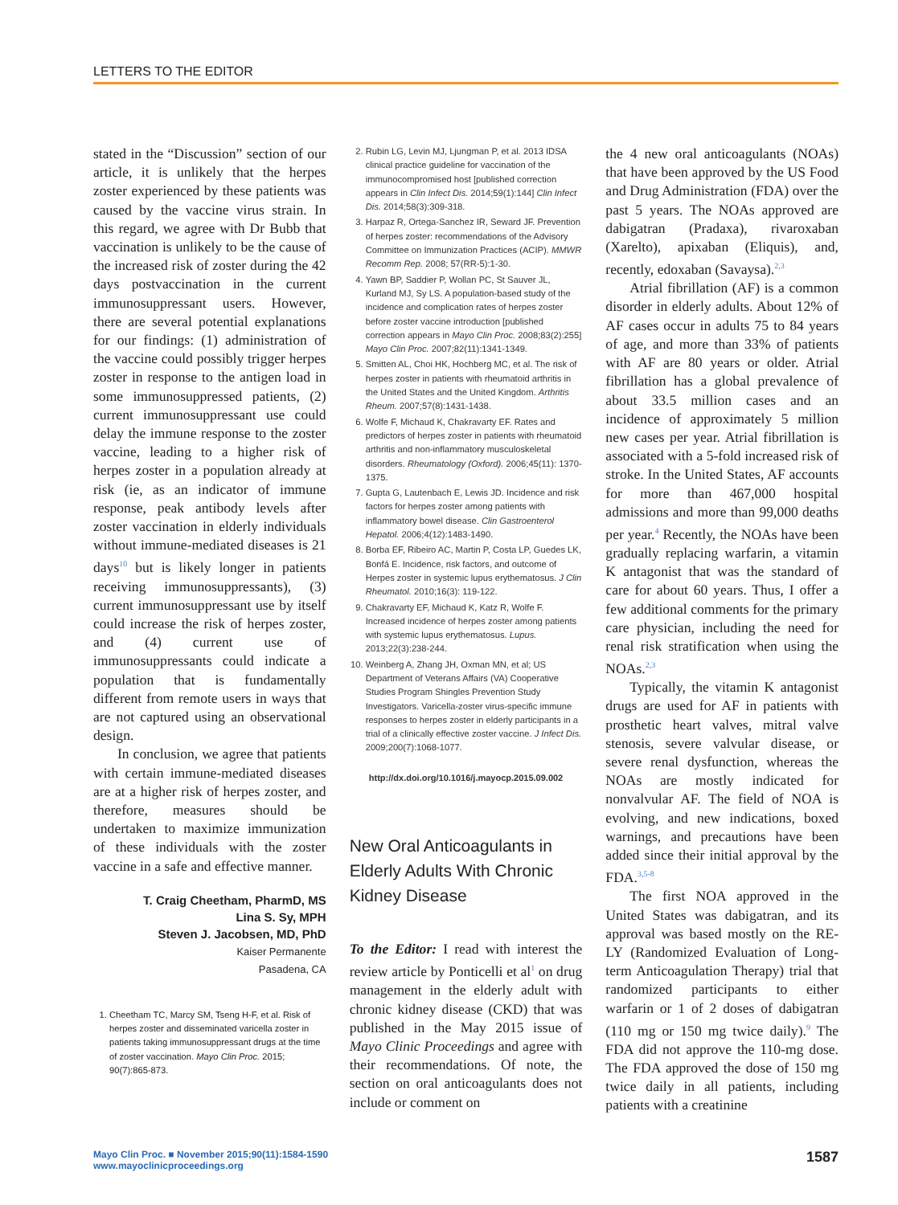LETTERS TO THE EDITOR
stated in the “Discussion” section of our article, it is unlikely that the herpes zoster experienced by these patients was caused by the vaccine virus strain. In this regard, we agree with Dr Bubb that vaccination is unlikely to be the cause of the increased risk of zoster during the 42 days postvaccination in the current immunosuppressant users. However, there are several potential explanations for our findings: (1) administration of the vaccine could possibly trigger herpes zoster in response to the antigen load in some immunosuppressed patients, (2) current immunosuppressant use could delay the immune response to the zoster vaccine, leading to a higher risk of herpes zoster in a population already at risk (ie, as an indicator of immune response, peak antibody levels after zoster vaccination in elderly individuals without immune-mediated diseases is 21 days<sup>10</sup> but is likely longer in patients receiving immunosuppressants), (3) current immunosuppressant use by itself could increase the risk of herpes zoster, and (4) current use of immunosuppressants could indicate a population that is fundamentally different from remote users in ways that are not captured using an observational design.
In conclusion, we agree that patients with certain immune-mediated diseases are at a higher risk of herpes zoster, and therefore, measures should be undertaken to maximize immunization of these individuals with the zoster vaccine in a safe and effective manner.
T. Craig Cheetham, PharmD, MS
Lina S. Sy, MPH
Steven J. Jacobsen, MD, PhD
Kaiser Permanente
Pasadena, CA
1. Cheetham TC, Marcy SM, Tseng H-F, et al. Risk of herpes zoster and disseminated varicella zoster in patients taking immunosuppressant drugs at the time of zoster vaccination. Mayo Clin Proc. 2015; 90(7):865-873.
2. Rubin LG, Levin MJ, Ljungman P, et al. 2013 IDSA clinical practice guideline for vaccination of the immunocompromised host [published correction appears in Clin Infect Dis. 2014;59(1):144] Clin Infect Dis. 2014;58(3):309-318.
3. Harpaz R, Ortega-Sanchez IR, Seward JF. Prevention of herpes zoster: recommendations of the Advisory Committee on Immunization Practices (ACIP). MMWR Recomm Rep. 2008; 57(RR-5):1-30.
4. Yawn BP, Saddier P, Wollan PC, St Sauver JL, Kurland MJ, Sy LS. A population-based study of the incidence and complication rates of herpes zoster before zoster vaccine introduction [published correction appears in Mayo Clin Proc. 2008;83(2):255] Mayo Clin Proc. 2007;82(11):1341-1349.
5. Smitten AL, Choi HK, Hochberg MC, et al. The risk of herpes zoster in patients with rheumatoid arthritis in the United States and the United Kingdom. Arthritis Rheum. 2007;57(8):1431-1438.
6. Wolfe F, Michaud K, Chakravarty EF. Rates and predictors of herpes zoster in patients with rheumatoid arthritis and non-inflammatory musculoskeletal disorders. Rheumatology (Oxford). 2006;45(11): 1370-1375.
7. Gupta G, Lautenbach E, Lewis JD. Incidence and risk factors for herpes zoster among patients with inflammatory bowel disease. Clin Gastroenterol Hepatol. 2006;4(12):1483-1490.
8. Borba EF, Ribeiro AC, Martin P, Costa LP, Guedes LK, Bonfá E. Incidence, risk factors, and outcome of Herpes zoster in systemic lupus erythematosus. J Clin Rheumatol. 2010;16(3): 119-122.
9. Chakravarty EF, Michaud K, Katz R, Wolfe F. Increased incidence of herpes zoster among patients with systemic lupus erythematosus. Lupus. 2013;22(3):238-244.
10. Weinberg A, Zhang JH, Oxman MN, et al; US Department of Veterans Affairs (VA) Cooperative Studies Program Shingles Prevention Study Investigators. Varicella-zoster virus-specific immune responses to herpes zoster in elderly participants in a trial of a clinically effective zoster vaccine. J Infect Dis. 2009;200(7):1068-1077.
http://dx.doi.org/10.1016/j.mayocp.2015.09.002
New Oral Anticoagulants in Elderly Adults With Chronic Kidney Disease
To the Editor: I read with interest the review article by Ponticelli et al<sup>1</sup> on drug management in the elderly adult with chronic kidney disease (CKD) that was published in the May 2015 issue of Mayo Clinic Proceedings and agree with their recommendations. Of note, the section on oral anticoagulants does not include or comment on
the 4 new oral anticoagulants (NOAs) that have been approved by the US Food and Drug Administration (FDA) over the past 5 years. The NOAs approved are dabigatran (Pradaxa), rivaroxaban (Xarelto), apixaban (Eliquis), and, recently, edoxaban (Savaysa).<sup>2,3</sup>
Atrial fibrillation (AF) is a common disorder in elderly adults. About 12% of AF cases occur in adults 75 to 84 years of age, and more than 33% of patients with AF are 80 years or older. Atrial fibrillation has a global prevalence of about 33.5 million cases and an incidence of approximately 5 million new cases per year. Atrial fibrillation is associated with a 5-fold increased risk of stroke. In the United States, AF accounts for more than 467,000 hospital admissions and more than 99,000 deaths per year.<sup>4</sup> Recently, the NOAs have been gradually replacing warfarin, a vitamin K antagonist that was the standard of care for about 60 years. Thus, I offer a few additional comments for the primary care physician, including the need for renal risk stratification when using the NOAs.<sup>2,3</sup>
Typically, the vitamin K antagonist drugs are used for AF in patients with prosthetic heart valves, mitral valve stenosis, severe valvular disease, or severe renal dysfunction, whereas the NOAs are mostly indicated for nonvalvular AF. The field of NOA is evolving, and new indications, boxed warnings, and precautions have been added since their initial approval by the FDA.<sup>3,5-8</sup>
The first NOA approved in the United States was dabigatran, and its approval was based mostly on the RE-LY (Randomized Evaluation of Long-term Anticoagulation Therapy) trial that randomized participants to either warfarin or 1 of 2 doses of dabigatran (110 mg or 150 mg twice daily).<sup>9</sup> The FDA did not approve the 110-mg dose. The FDA approved the dose of 150 mg twice daily in all patients, including patients with a creatinine
Mayo Clin Proc. ■ November 2015;90(11):1584-1590
www.mayoclinicproceedings.org
1587